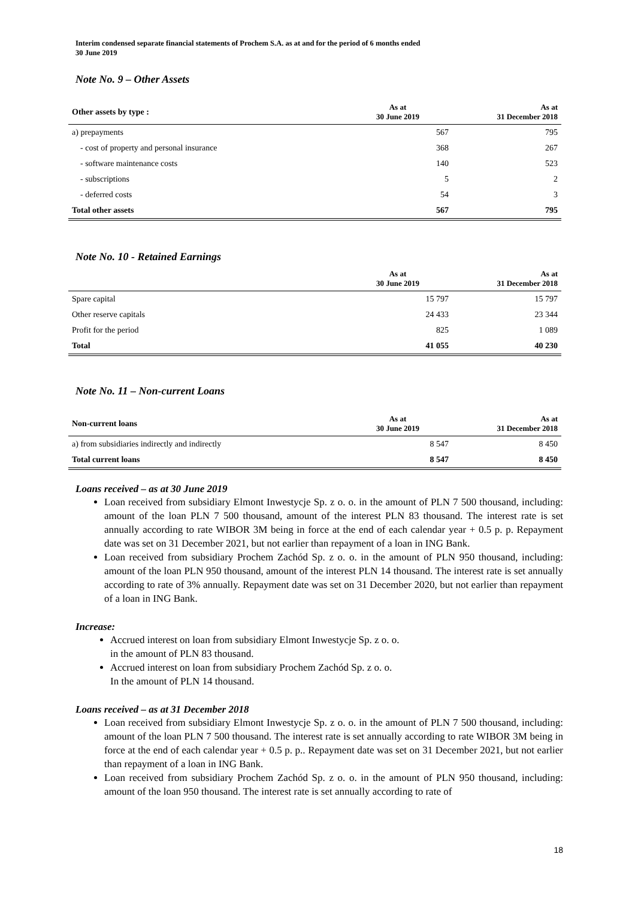Interim condensed separate financial statements of Prochem S.A. as at and for the period of 6 months ended
30 June 2019
Note No. 9 – Other Assets
| Other assets by type : | As at 30 June 2019 | As at 31 December 2018 |
| --- | --- | --- |
| a) prepayments | 567 | 795 |
| - cost of property and personal insurance | 368 | 267 |
| - software maintenance costs | 140 | 523 |
| - subscriptions | 5 | 2 |
| - deferred costs | 54 | 3 |
| Total other assets | 567 | 795 |
Note No. 10 - Retained Earnings
| | As at 30 June 2019 | As at 31 December 2018 |
| --- | --- | --- |
| Spare capital | 15 797 | 15 797 |
| Other reserve capitals | 24 433 | 23 344 |
| Profit for the period | 825 | 1 089 |
| Total | 41 055 | 40 230 |
Note No. 11 – Non-current Loans
| Non-current loans | As at 30 June 2019 | As at 31 December 2018 |
| --- | --- | --- |
| a) from subsidiaries indirectly and indirectly | 8 547 | 8 450 |
| Total current loans | 8 547 | 8 450 |
Loans received – as at 30 June 2019
Loan received from subsidiary Elmont Inwestycje Sp. z o. o. in the amount of PLN 7 500 thousand, including: amount of the loan PLN 7 500 thousand, amount of the interest PLN 83 thousand. The interest rate is set annually according to rate WIBOR 3M being in force at the end of each calendar year + 0.5 p. p. Repayment date was set on 31 December 2021, but not earlier than repayment of a loan in ING Bank.
Loan received from subsidiary Prochem Zachód Sp. z o. o. in the amount of PLN 950 thousand, including: amount of the loan PLN 950 thousand, amount of the interest PLN 14 thousand. The interest rate is set annually according to rate of 3% annually. Repayment date was set on 31 December 2020, but not earlier than repayment of a loan in ING Bank.
Increase:
Accrued interest on loan from subsidiary Elmont Inwestycje Sp. z o. o.
in the amount of PLN 83 thousand.
Accrued interest on loan from subsidiary Prochem Zachód Sp. z o. o.
In the amount of PLN 14 thousand.
Loans received – as at 31 December 2018
Loan received from subsidiary Elmont Inwestycje Sp. z o. o. in the amount of PLN 7 500 thousand, including: amount of the loan PLN 7 500 thousand. The interest rate is set annually according to rate WIBOR 3M being in force at the end of each calendar year + 0.5 p. p.. Repayment date was set on 31 December 2021, but not earlier than repayment of a loan in ING Bank.
Loan received from subsidiary Prochem Zachód Sp. z o. o. in the amount of PLN 950 thousand, including: amount of the loan 950 thousand. The interest rate is set annually according to rate of
18